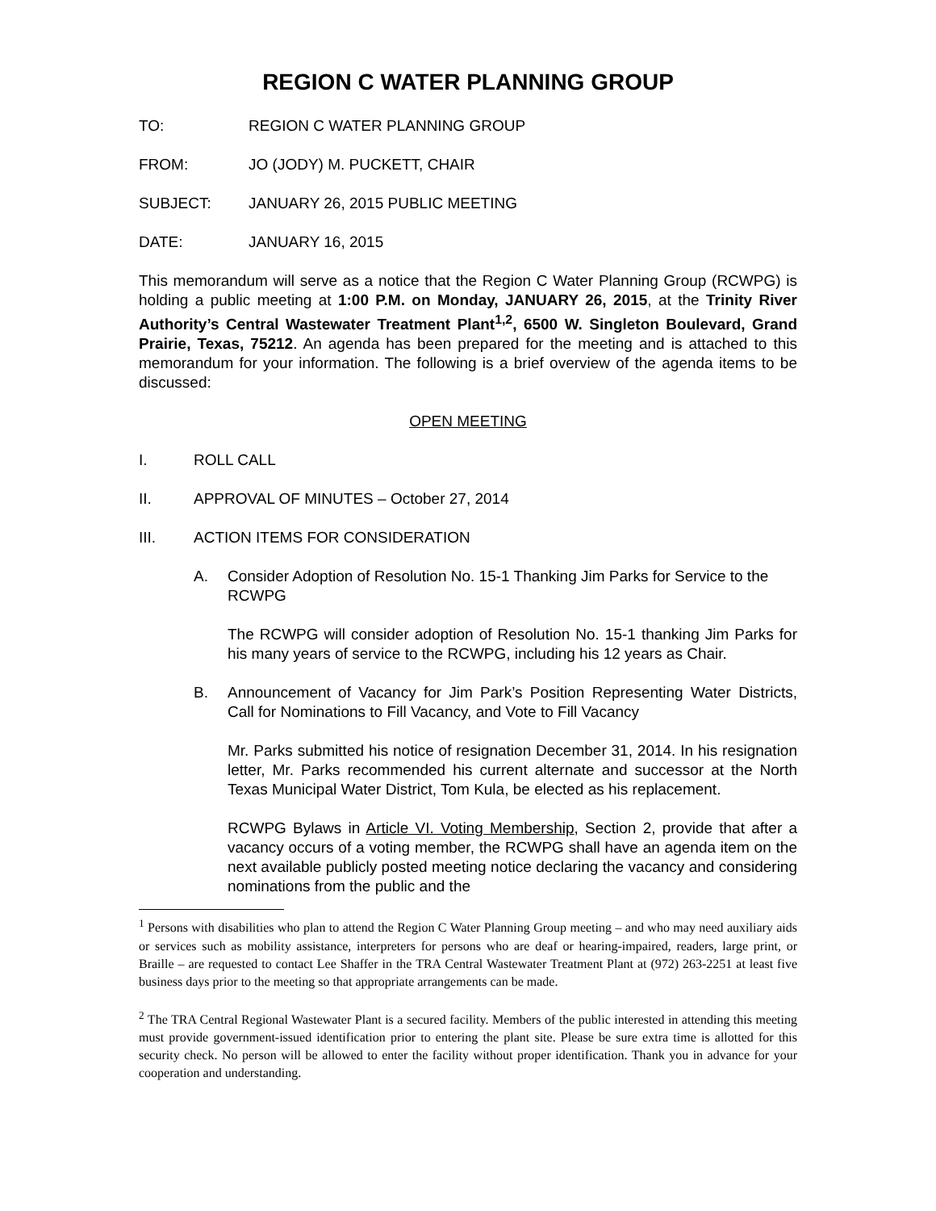REGION C WATER PLANNING GROUP
TO: REGION C WATER PLANNING GROUP
FROM: JO (JODY) M. PUCKETT, CHAIR
SUBJECT: JANUARY 26, 2015 PUBLIC MEETING
DATE: JANUARY 16, 2015
This memorandum will serve as a notice that the Region C Water Planning Group (RCWPG) is holding a public meeting at 1:00 P.M. on Monday, JANUARY 26, 2015, at the Trinity River Authority’s Central Wastewater Treatment Plant<sup>1,2</sup>, 6500 W. Singleton Boulevard, Grand Prairie, Texas, 75212. An agenda has been prepared for the meeting and is attached to this memorandum for your information. The following is a brief overview of the agenda items to be discussed:
OPEN MEETING
I. ROLL CALL
II. APPROVAL OF MINUTES – October 27, 2014
III. ACTION ITEMS FOR CONSIDERATION
A. Consider Adoption of Resolution No. 15-1 Thanking Jim Parks for Service to the RCWPG
The RCWPG will consider adoption of Resolution No. 15-1 thanking Jim Parks for his many years of service to the RCWPG, including his 12 years as Chair.
B. Announcement of Vacancy for Jim Park’s Position Representing Water Districts, Call for Nominations to Fill Vacancy, and Vote to Fill Vacancy
Mr. Parks submitted his notice of resignation December 31, 2014. In his resignation letter, Mr. Parks recommended his current alternate and successor at the North Texas Municipal Water District, Tom Kula, be elected as his replacement.
RCWPG Bylaws in Article VI. Voting Membership, Section 2, provide that after a vacancy occurs of a voting member, the RCWPG shall have an agenda item on the next available publicly posted meeting notice declaring the vacancy and considering nominations from the public and the
<sup>1</sup> Persons with disabilities who plan to attend the Region C Water Planning Group meeting – and who may need auxiliary aids or services such as mobility assistance, interpreters for persons who are deaf or hearing-impaired, readers, large print, or Braille – are requested to contact Lee Shaffer in the TRA Central Wastewater Treatment Plant at (972) 263-2251 at least five business days prior to the meeting so that appropriate arrangements can be made.
<sup>2</sup> The TRA Central Regional Wastewater Plant is a secured facility. Members of the public interested in attending this meeting must provide government-issued identification prior to entering the plant site. Please be sure extra time is allotted for this security check. No person will be allowed to enter the facility without proper identification. Thank you in advance for your cooperation and understanding.